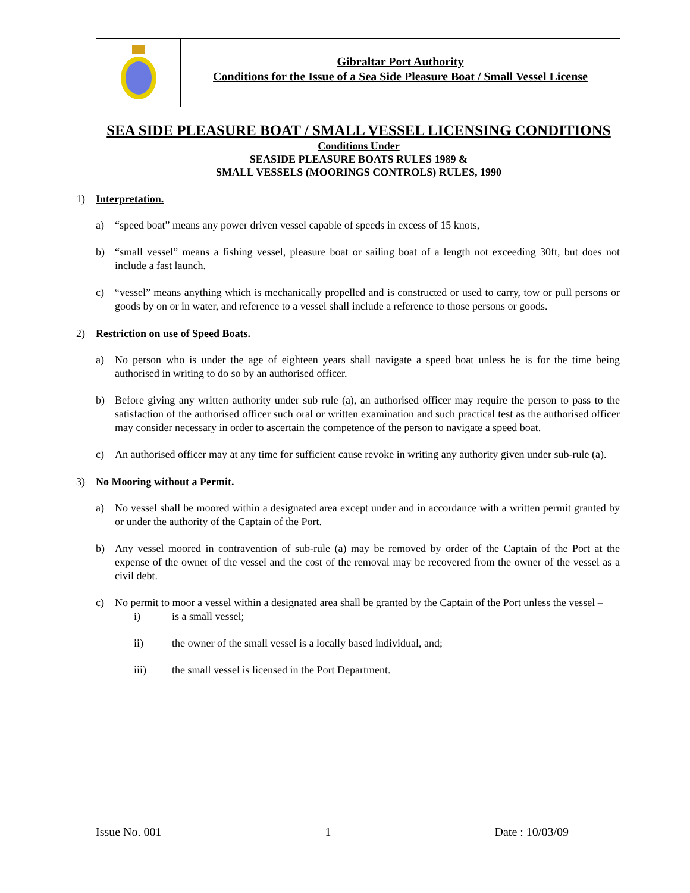Gibraltar Port Authority
Conditions for the Issue of a Sea Side Pleasure Boat / Small Vessel License
SEA SIDE PLEASURE BOAT / SMALL VESSEL LICENSING CONDITIONS
Conditions Under
SEASIDE PLEASURE BOATS RULES 1989 &
SMALL VESSELS (MOORINGS CONTROLS) RULES, 1990
1) Interpretation.
a) “speed boat” means any power driven vessel capable of speeds in excess of 15 knots,
b) “small vessel” means a fishing vessel, pleasure boat or sailing boat of a length not exceeding 30ft, but does not include a fast launch.
c) “vessel” means anything which is mechanically propelled and is constructed or used to carry, tow or pull persons or goods by on or in water, and reference to a vessel shall include a reference to those persons or goods.
2) Restriction on use of Speed Boats.
a) No person who is under the age of eighteen years shall navigate a speed boat unless he is for the time being authorised in writing to do so by an authorised officer.
b) Before giving any written authority under sub rule (a), an authorised officer may require the person to pass to the satisfaction of the authorised officer such oral or written examination and such practical test as the authorised officer may consider necessary in order to ascertain the competence of the person to navigate a speed boat.
c) An authorised officer may at any time for sufficient cause revoke in writing any authority given under sub-rule (a).
3) No Mooring without a Permit.
a) No vessel shall be moored within a designated area except under and in accordance with a written permit granted by or under the authority of the Captain of the Port.
b) Any vessel moored in contravention of sub-rule (a) may be removed by order of the Captain of the Port at the expense of the owner of the vessel and the cost of the removal may be recovered from the owner of the vessel as a civil debt.
c) No permit to moor a vessel within a designated area shall be granted by the Captain of the Port unless the vessel –
i) is a small vessel;
ii) the owner of the small vessel is a locally based individual, and;
iii) the small vessel is licensed in the Port Department.
Issue No. 001 1 Date : 10/03/09